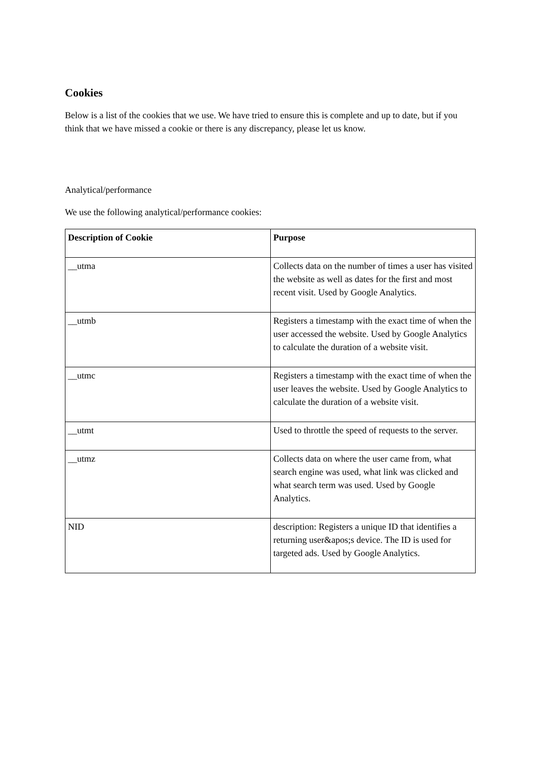Cookies
Below is a list of the cookies that we use. We have tried to ensure this is complete and up to date, but if you think that we have missed a cookie or there is any discrepancy, please let us know.
Analytical/performance
We use the following analytical/performance cookies:
| Description of Cookie | Purpose |
| --- | --- |
| __utma | Collects data on the number of times a user has visited the website as well as dates for the first and most recent visit. Used by Google Analytics. |
| __utmb | Registers a timestamp with the exact time of when the user accessed the website. Used by Google Analytics to calculate the duration of a website visit. |
| __utmc | Registers a timestamp with the exact time of when the user leaves the website. Used by Google Analytics to calculate the duration of a website visit. |
| __utmt | Used to throttle the speed of requests to the server. |
| __utmz | Collects data on where the user came from, what search engine was used, what link was clicked and what search term was used. Used by Google Analytics. |
| NID | description: Registers a unique ID that identifies a returning user&apos;s device. The ID is used for targeted ads. Used by Google Analytics. |